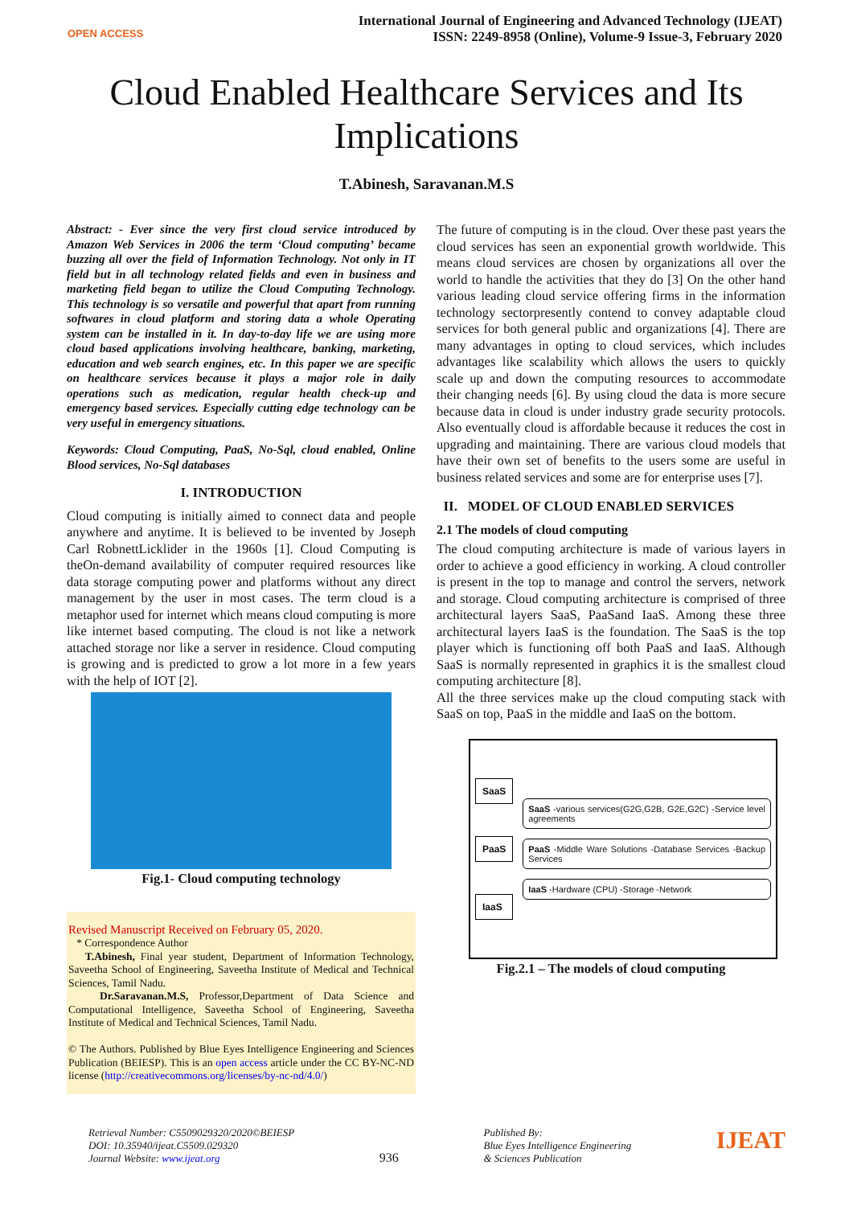OPEN ACCESS
International Journal of Engineering and Advanced Technology (IJEAT)
ISSN: 2249-8958 (Online), Volume-9 Issue-3, February 2020
Cloud Enabled Healthcare Services and Its Implications
T.Abinesh, Saravanan.M.S
Abstract: - Ever since the very first cloud service introduced by Amazon Web Services in 2006 the term ‘Cloud computing’ became buzzing all over the field of Information Technology. Not only in IT field but in all technology related fields and even in business and marketing field began to utilize the Cloud Computing Technology. This technology is so versatile and powerful that apart from running softwares in cloud platform and storing data a whole Operating system can be installed in it. In day-to-day life we are using more cloud based applications involving healthcare, banking, marketing, education and web search engines, etc. In this paper we are specific on healthcare services because it plays a major role in daily operations such as medication, regular health check-up and emergency based services. Especially cutting edge technology can be very useful in emergency situations.
Keywords: Cloud Computing, PaaS, No-Sql, cloud enabled, Online Blood services, No-Sql databases
I. INTRODUCTION
Cloud computing is initially aimed to connect data and people anywhere and anytime. It is believed to be invented by Joseph Carl RobnettLicklider in the 1960s [1]. Cloud Computing is theOn-demand availability of computer required resources like data storage computing power and platforms without any direct management by the user in most cases. The term cloud is a metaphor used for internet which means cloud computing is more like internet based computing. The cloud is not like a network attached storage nor like a server in residence. Cloud computing is growing and is predicted to grow a lot more in a few years with the help of IOT [2].
Fig.1- Cloud computing technology
Revised Manuscript Received on February 05, 2020.
* Correspondence Author
T.Abinesh, Final year student, Department of Information Technology, Saveetha School of Engineering, Saveetha Institute of Medical and Technical Sciences, Tamil Nadu.
Dr.Saravanan.M.S, Professor,Department of Data Science and Computational Intelligence, Saveetha School of Engineering, Saveetha Institute of Medical and Technical Sciences, Tamil Nadu.
© The Authors. Published by Blue Eyes Intelligence Engineering and Sciences Publication (BEIESP). This is an open access article under the CC BY-NC-ND license (http://creativecommons.org/licenses/by-nc-nd/4.0/)
The future of computing is in the cloud. Over these past years the cloud services has seen an exponential growth worldwide. This means cloud services are chosen by organizations all over the world to handle the activities that they do [3] On the other hand various leading cloud service offering firms in the information technology sectorpresently contend to convey adaptable cloud services for both general public and organizations [4]. There are many advantages in opting to cloud services, which includes advantages like scalability which allows the users to quickly scale up and down the computing resources to accommodate their changing needs [6]. By using cloud the data is more secure because data in cloud is under industry grade security protocols. Also eventually cloud is affordable because it reduces the cost in upgrading and maintaining. There are various cloud models that have their own set of benefits to the users some are useful in business related services and some are for enterprise uses [7].
II. MODEL OF CLOUD ENABLED SERVICES
2.1 The models of cloud computing
The cloud computing architecture is made of various layers in order to achieve a good efficiency in working. A cloud controller is present in the top to manage and control the servers, network and storage. Cloud computing architecture is comprised of three architectural layers SaaS, PaaSand IaaS. Among these three architectural layers IaaS is the foundation. The SaaS is the top player which is functioning off both PaaS and IaaS. Although SaaS is normally represented in graphics it is the smallest cloud computing architecture [8].
All the three services make up the cloud computing stack with SaaS on top, PaaS in the middle and IaaS on the bottom.
SaaS
PaaS
IaaS
SaaS -various services(G2G,G2B, G2E,G2C) -Service level agreements
PaaS -Middle Ware Solutions -Database Services -Backup Services
IaaS -Hardware (CPU) -Storage -Network
Fig.2.1 – The models of cloud computing
Retrieval Number: C5509029320/2020©BEIESP
DOI: 10.35940/ijeat.C5509.029320
Journal Website: www.ijeat.org
936
Published By:
Blue Eyes Intelligence Engineering
& Sciences Publication
IJEAT